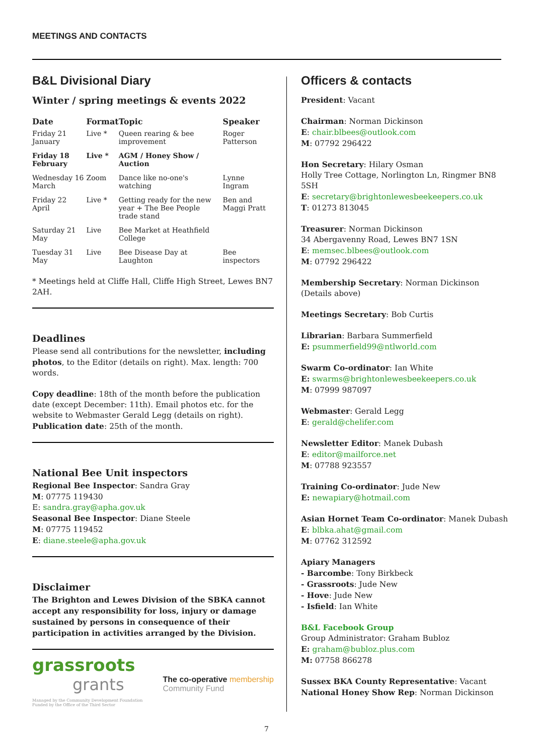MEETINGS AND CONTACTS
B&L Divisional Diary
Winter / spring meetings & events 2022
| Date | Format | Topic | Speaker |
| --- | --- | --- | --- |
| Friday 21 January | Live * | Queen rearing & bee improvement | Roger Patterson |
| Friday 18 February | Live * | AGM / Honey Show / Auction | |
| Wednesday 16 March | Zoom | Dance like no-one's watching | Lynne Ingram |
| Friday 22 April | Live * | Getting ready for the new year + The Bee People trade stand | Ben and Maggi Pratt |
| Saturday 21 May | Live | Bee Market at Heathfield College | |
| Tuesday 31 May | Live | Bee Disease Day at Laughton | Bee inspectors |
* Meetings held at Cliffe Hall, Cliffe High Street, Lewes BN7 2AH.
Deadlines
Please send all contributions for the newsletter, including photos, to the Editor (details on right). Max. length: 700 words.
Copy deadline: 18th of the month before the publication date (except December: 11th). Email photos etc. for the website to Webmaster Gerald Legg (details on right).
Publication date: 25th of the month.
National Bee Unit inspectors
Regional Bee Inspector: Sandra Gray
M: 07775 119430
E: sandra.gray@apha.gov.uk
Seasonal Bee Inspector: Diane Steele
M: 07775 119452
E: diane.steele@apha.gov.uk
Disclaimer
The Brighton and Lewes Division of the SBKA cannot accept any responsibility for loss, injury or damage sustained by persons in consequence of their participation in activities arranged by the Division.
grassroots
grants
Managed by the Community Development Foundation
Funded by the Office of the Third Sector
The co-operative membership
Community Fund
Officers & contacts
President: Vacant
Chairman: Norman Dickinson
E: chair.blbees@outlook.com
M: 07792 296422
Hon Secretary: Hilary Osman
Holly Tree Cottage, Norlington Ln, Ringmer BN8 5SH
E: secretary@brightonlewesbeekeepers.co.uk
T: 01273 813045
Treasurer: Norman Dickinson
34 Abergavenny Road, Lewes BN7 1SN
E: memsec.blbees@outlook.com
M: 07792 296422
Membership Secretary: Norman Dickinson
(Details above)
Meetings Secretary: Bob Curtis
Librarian: Barbara Summerfield
E: psummerfield99@ntlworld.com
Swarm Co-ordinator: Ian White
E: swarms@brightonlewesbeekeepers.co.uk
M: 07999 987097
Webmaster: Gerald Legg
E: gerald@chelifer.com
Newsletter Editor: Manek Dubash
E: editor@mailforce.net
M: 07788 923557
Training Co-ordinator: Jude New
E: newapiary@hotmail.com
Asian Hornet Team Co-ordinator: Manek Dubash
E: blbka.ahat@gmail.com
M: 07762 312592
Apiary Managers
- Barcombe: Tony Birkbeck
- Grassroots: Jude New
- Hove: Jude New
- Isfield: Ian White
B&L Facebook Group
Group Administrator: Graham Bubloz
E: graham@bubloz.plus.com
M: 07758 866278
Sussex BKA County Representative: Vacant
National Honey Show Rep: Norman Dickinson
7